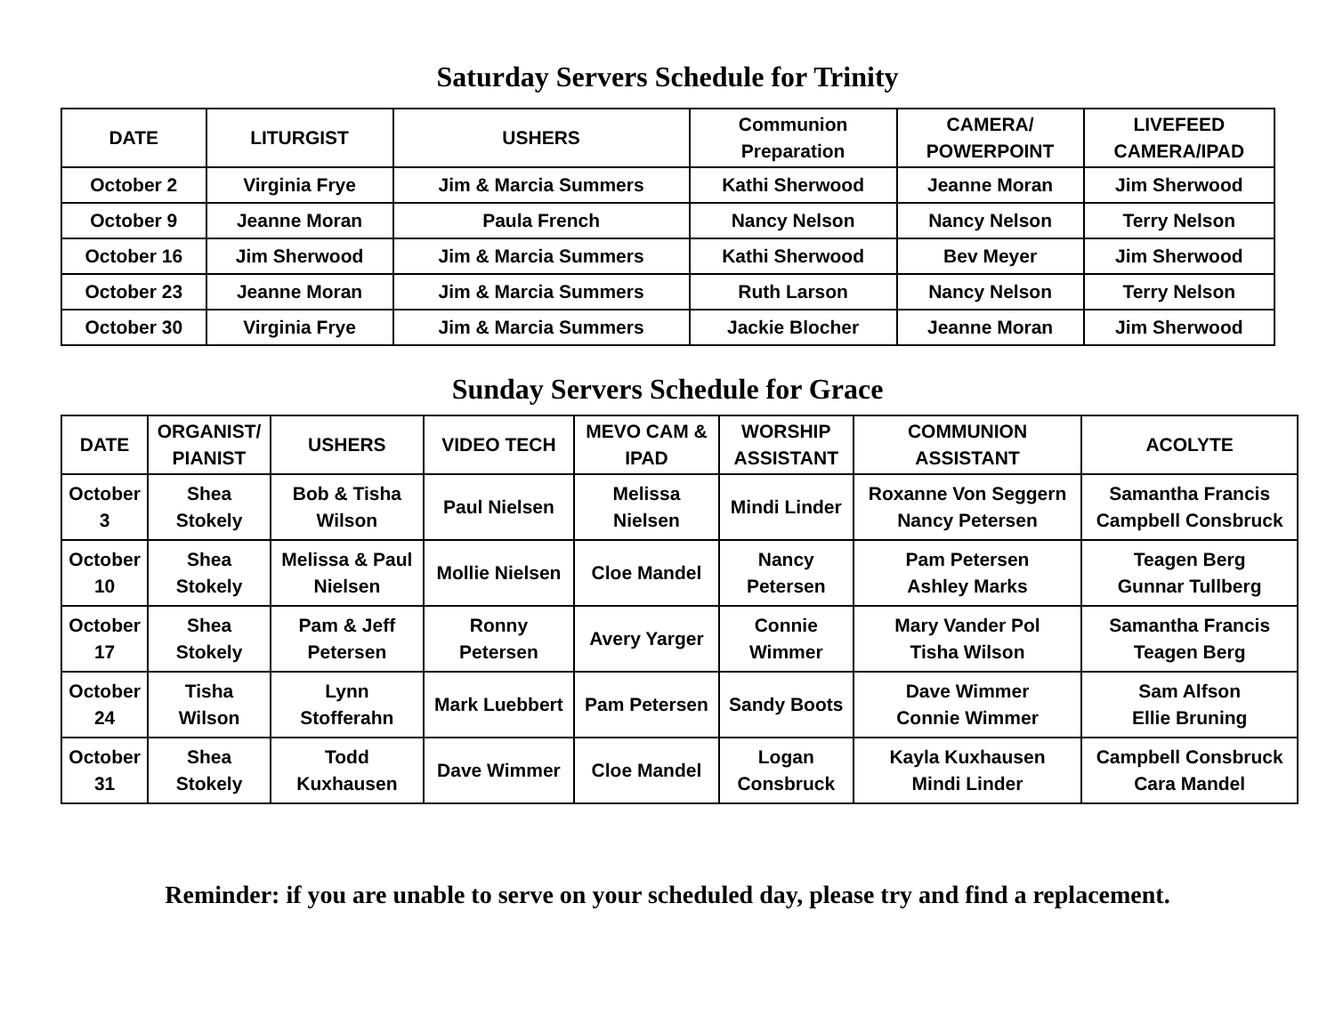Saturday Servers Schedule for Trinity
| DATE | LITURGIST | USHERS | Communion Preparation | CAMERA/ POWERPOINT | LIVEFEED CAMERA/IPAD |
| --- | --- | --- | --- | --- | --- |
| October 2 | Virginia Frye | Jim & Marcia Summers | Kathi Sherwood | Jeanne Moran | Jim Sherwood |
| October 9 | Jeanne Moran | Paula French | Nancy Nelson | Nancy Nelson | Terry Nelson |
| October 16 | Jim Sherwood | Jim & Marcia Summers | Kathi Sherwood | Bev Meyer | Jim Sherwood |
| October 23 | Jeanne Moran | Jim & Marcia Summers | Ruth Larson | Nancy Nelson | Terry Nelson |
| October 30 | Virginia Frye | Jim & Marcia Summers | Jackie Blocher | Jeanne Moran | Jim Sherwood |
Sunday Servers Schedule for Grace
| DATE | ORGANIST/ PIANIST | USHERS | VIDEO TECH | MEVO CAM & IPAD | WORSHIP ASSISTANT | COMMUNION ASSISTANT | ACOLYTE |
| --- | --- | --- | --- | --- | --- | --- | --- |
| October 3 | Shea Stokely | Bob & Tisha Wilson | Paul Nielsen | Melissa Nielsen | Mindi Linder | Roxanne Von Seggern Nancy Petersen | Samantha Francis Campbell Consbruck |
| October 10 | Shea Stokely | Melissa & Paul Nielsen | Mollie Nielsen | Cloe Mandel | Nancy Petersen | Pam Petersen Ashley Marks | Teagen Berg Gunnar Tullberg |
| October 17 | Shea Stokely | Pam & Jeff Petersen | Ronny Petersen | Avery Yarger | Connie Wimmer | Mary Vander Pol Tisha Wilson | Samantha Francis Teagen Berg |
| October 24 | Tisha Wilson | Lynn Stofferahn | Mark Luebbert | Pam Petersen | Sandy Boots | Dave Wimmer Connie Wimmer | Sam Alfson Ellie Bruning |
| October 31 | Shea Stokely | Todd Kuxhausen | Dave Wimmer | Cloe Mandel | Logan Consbruck | Kayla Kuxhausen Mindi Linder | Campbell Consbruck Cara Mandel |
Reminder: if you are unable to serve on your scheduled day, please try and find a replacement.